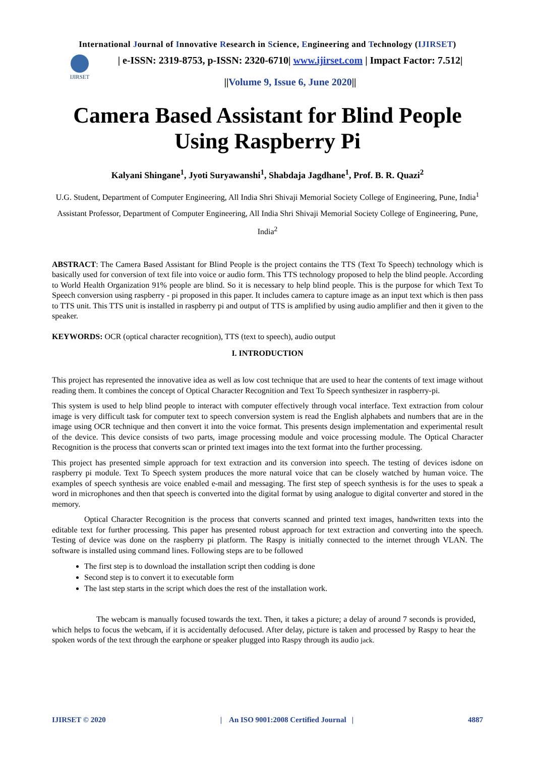International Journal of Innovative Research in Science, Engineering and Technology (IJIRSET)
IJIRSET
| e-ISSN: 2319-8753, p-ISSN: 2320-6710| www.ijirset.com | Impact Factor: 7.512|
||Volume 9, Issue 6, June 2020||
Camera Based Assistant for Blind People
Using Raspberry Pi
Kalyani Shingane<sup>1</sup>, Jyoti Suryawanshi<sup>1</sup>, Shabdaja Jagdhane<sup>1</sup>, Prof. B. R. Quazi<sup>2</sup>
U.G. Student, Department of Computer Engineering, All India Shri Shivaji Memorial Society College of Engineering, Pune, India<sup>1</sup>
Assistant Professor, Department of Computer Engineering, All India Shri Shivaji Memorial Society College of Engineering, Pune, India<sup>2</sup>
ABSTRACT: The Camera Based Assistant for Blind People is the project contains the TTS (Text To Speech) technology which is basically used for conversion of text file into voice or audio form. This TTS technology proposed to help the blind people. According to World Health Organization 91% people are blind. So it is necessary to help blind people. This is the purpose for which Text To Speech conversion using raspberry - pi proposed in this paper. It includes camera to capture image as an input text which is then pass to TTS unit. This TTS unit is installed in raspberry pi and output of TTS is amplified by using audio amplifier and then it given to the speaker.
KEYWORDS: OCR (optical character recognition), TTS (text to speech), audio output
I. INTRODUCTION
This project has represented the innovative idea as well as low cost technique that are used to hear the contents of text image without reading them. It combines the concept of Optical Character Recognition and Text To Speech synthesizer in raspberry-pi.
This system is used to help blind people to interact with computer effectively through vocal interface. Text extraction from colour image is very difficult task for computer text to speech conversion system is read the English alphabets and numbers that are in the image using OCR technique and then convert it into the voice format. This presents design implementation and experimental result of the device. This device consists of two parts, image processing module and voice processing module. The Optical Character Recognition is the process that converts scan or printed text images into the text format into the further processing.
This project has presented simple approach for text extraction and its conversion into speech. The testing of devices isdone on raspberry pi module. Text To Speech system produces the more natural voice that can be closely watched by human voice. The examples of speech synthesis are voice enabled e-mail and messaging. The first step of speech synthesis is for the uses to speak a word in microphones and then that speech is converted into the digital format by using analogue to digital converter and stored in the memory.
Optical Character Recognition is the process that converts scanned and printed text images, handwritten texts into the editable text for further processing. This paper has presented robust approach for text extraction and converting into the speech. Testing of device was done on the raspberry pi platform. The Raspy is initially connected to the internet through VLAN. The software is installed using command lines. Following steps are to be followed
The first step is to download the installation script then codding is done
Second step is to convert it to executable form
The last step starts in the script which does the rest of the installation work.
The webcam is manually focused towards the text. Then, it takes a picture; a delay of around 7 seconds is provided, which helps to focus the webcam, if it is accidentally defocused. After delay, picture is taken and processed by Raspy to hear the spoken words of the text through the earphone or speaker plugged into Raspy through its audio jack.
IJIRSET © 2020 | An ISO 9001:2008 Certified Journal | 4887